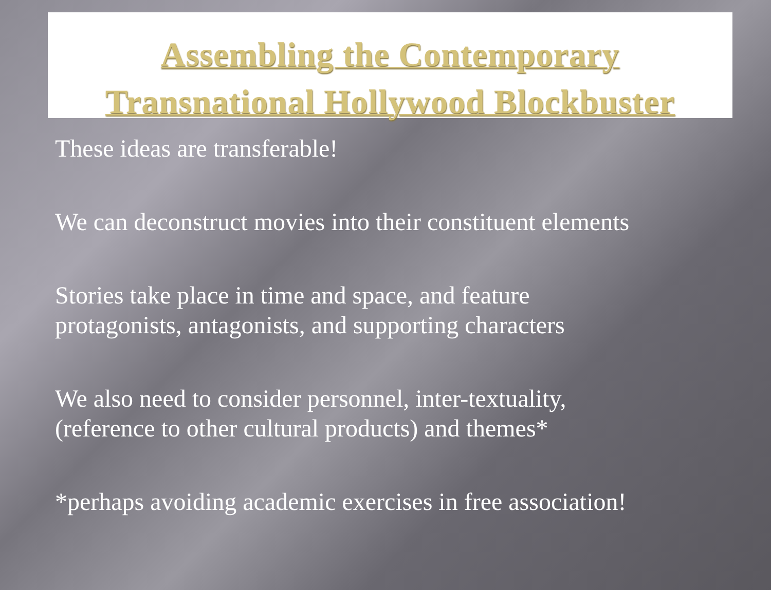Assembling the Contemporary
Transnational Hollywood Blockbuster
These ideas are transferable!
We can deconstruct movies into their constituent elements
Stories take place in time and space, and feature
protagonists, antagonists, and supporting characters
We also need to consider personnel, inter-textuality,
(reference to other cultural products) and themes*
*perhaps avoiding academic exercises in free association!